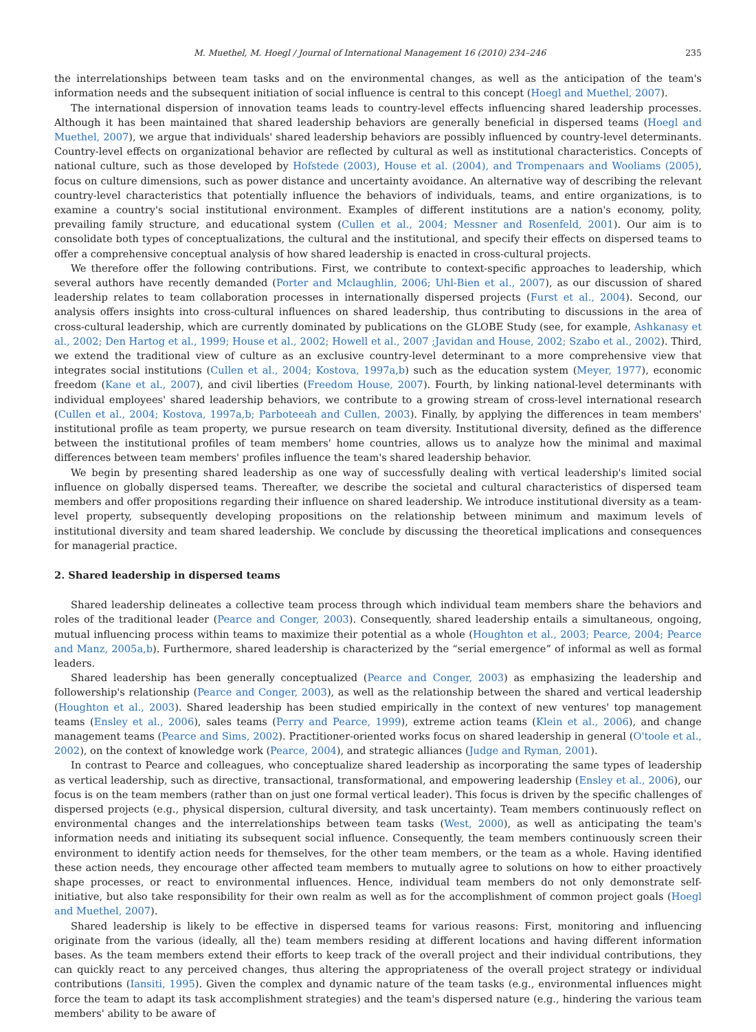M. Muethel, M. Hoegl / Journal of International Management 16 (2010) 234–246 235
the interrelationships between team tasks and on the environmental changes, as well as the anticipation of the team's information needs and the subsequent initiation of social influence is central to this concept (Hoegl and Muethel, 2007).
The international dispersion of innovation teams leads to country-level effects influencing shared leadership processes. Although it has been maintained that shared leadership behaviors are generally beneficial in dispersed teams (Hoegl and Muethel, 2007), we argue that individuals' shared leadership behaviors are possibly influenced by country-level determinants. Country-level effects on organizational behavior are reflected by cultural as well as institutional characteristics. Concepts of national culture, such as those developed by Hofstede (2003), House et al. (2004), and Trompenaars and Wooliams (2005), focus on culture dimensions, such as power distance and uncertainty avoidance. An alternative way of describing the relevant country-level characteristics that potentially influence the behaviors of individuals, teams, and entire organizations, is to examine a country's social institutional environment. Examples of different institutions are a nation's economy, polity, prevailing family structure, and educational system (Cullen et al., 2004; Messner and Rosenfeld, 2001). Our aim is to consolidate both types of conceptualizations, the cultural and the institutional, and specify their effects on dispersed teams to offer a comprehensive conceptual analysis of how shared leadership is enacted in cross-cultural projects.
We therefore offer the following contributions. First, we contribute to context-specific approaches to leadership, which several authors have recently demanded (Porter and Mclaughlin, 2006; Uhl-Bien et al., 2007), as our discussion of shared leadership relates to team collaboration processes in internationally dispersed projects (Furst et al., 2004). Second, our analysis offers insights into cross-cultural influences on shared leadership, thus contributing to discussions in the area of cross-cultural leadership, which are currently dominated by publications on the GLOBE Study (see, for example, Ashkanasy et al., 2002; Den Hartog et al., 1999; House et al., 2002; Howell et al., 2007 ;Javidan and House, 2002; Szabo et al., 2002). Third, we extend the traditional view of culture as an exclusive country-level determinant to a more comprehensive view that integrates social institutions (Cullen et al., 2004; Kostova, 1997a,b) such as the education system (Meyer, 1977), economic freedom (Kane et al., 2007), and civil liberties (Freedom House, 2007). Fourth, by linking national-level determinants with individual employees' shared leadership behaviors, we contribute to a growing stream of cross-level international research (Cullen et al., 2004; Kostova, 1997a,b; Parboteeah and Cullen, 2003). Finally, by applying the differences in team members' institutional profile as team property, we pursue research on team diversity. Institutional diversity, defined as the difference between the institutional profiles of team members' home countries, allows us to analyze how the minimal and maximal differences between team members' profiles influence the team's shared leadership behavior.
We begin by presenting shared leadership as one way of successfully dealing with vertical leadership's limited social influence on globally dispersed teams. Thereafter, we describe the societal and cultural characteristics of dispersed team members and offer propositions regarding their influence on shared leadership. We introduce institutional diversity as a team-level property, subsequently developing propositions on the relationship between minimum and maximum levels of institutional diversity and team shared leadership. We conclude by discussing the theoretical implications and consequences for managerial practice.
2. Shared leadership in dispersed teams
Shared leadership delineates a collective team process through which individual team members share the behaviors and roles of the traditional leader (Pearce and Conger, 2003). Consequently, shared leadership entails a simultaneous, ongoing, mutual influencing process within teams to maximize their potential as a whole (Houghton et al., 2003; Pearce, 2004; Pearce and Manz, 2005a,b). Furthermore, shared leadership is characterized by the “serial emergence” of informal as well as formal leaders.
Shared leadership has been generally conceptualized (Pearce and Conger, 2003) as emphasizing the leadership and followership's relationship (Pearce and Conger, 2003), as well as the relationship between the shared and vertical leadership (Houghton et al., 2003). Shared leadership has been studied empirically in the context of new ventures' top management teams (Ensley et al., 2006), sales teams (Perry and Pearce, 1999), extreme action teams (Klein et al., 2006), and change management teams (Pearce and Sims, 2002). Practitioner-oriented works focus on shared leadership in general (O'toole et al., 2002), on the context of knowledge work (Pearce, 2004), and strategic alliances (Judge and Ryman, 2001).
In contrast to Pearce and colleagues, who conceptualize shared leadership as incorporating the same types of leadership as vertical leadership, such as directive, transactional, transformational, and empowering leadership (Ensley et al., 2006), our focus is on the team members (rather than on just one formal vertical leader). This focus is driven by the specific challenges of dispersed projects (e.g., physical dispersion, cultural diversity, and task uncertainty). Team members continuously reflect on environmental changes and the interrelationships between team tasks (West, 2000), as well as anticipating the team's information needs and initiating its subsequent social influence. Consequently, the team members continuously screen their environment to identify action needs for themselves, for the other team members, or the team as a whole. Having identified these action needs, they encourage other affected team members to mutually agree to solutions on how to either proactively shape processes, or react to environmental influences. Hence, individual team members do not only demonstrate self-initiative, but also take responsibility for their own realm as well as for the accomplishment of common project goals (Hoegl and Muethel, 2007).
Shared leadership is likely to be effective in dispersed teams for various reasons: First, monitoring and influencing originate from the various (ideally, all the) team members residing at different locations and having different information bases. As the team members extend their efforts to keep track of the overall project and their individual contributions, they can quickly react to any perceived changes, thus altering the appropriateness of the overall project strategy or individual contributions (Iansiti, 1995). Given the complex and dynamic nature of the team tasks (e.g., environmental influences might force the team to adapt its task accomplishment strategies) and the team's dispersed nature (e.g., hindering the various team members' ability to be aware of